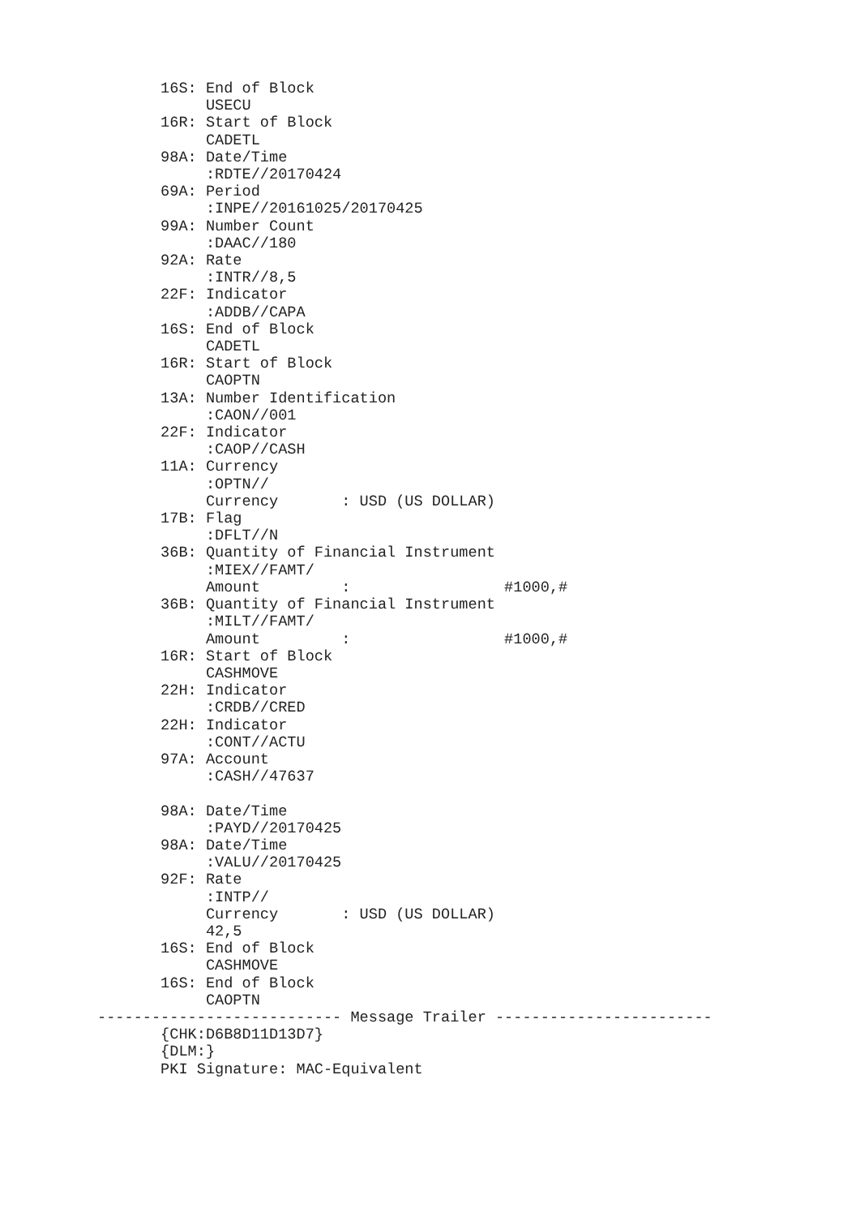16S: End of Block
            USECU
       16R: Start of Block
            CADETL
       98A: Date/Time
            :RDTE//20170424
       69A: Period
            :INPE//20161025/20170425
       99A: Number Count
            :DAAC//180
       92A: Rate
            :INTR//8,5
       22F: Indicator
            :ADDB//CAPA
       16S: End of Block
            CADETL
       16R: Start of Block
            CAOPTN
       13A: Number Identification
            :CAON//001
       22F: Indicator
            :CAOP//CASH
       11A: Currency
            :OPTN//
            Currency       : USD (US DOLLAR)
       17B: Flag
            :DFLT//N
       36B: Quantity of Financial Instrument
            :MIEX//FAMT/
            Amount         :                 #1000,#
       36B: Quantity of Financial Instrument
            :MILT//FAMT/
            Amount         :                 #1000,#
       16R: Start of Block
            CASHMOVE
       22H: Indicator
            :CRDB//CRED
       22H: Indicator
            :CONT//ACTU
       97A: Account
            :CASH//47637

       98A: Date/Time
            :PAYD//20170425
       98A: Date/Time
            :VALU//20170425
       92F: Rate
            :INTP//
            Currency       : USD (US DOLLAR)
            42,5
       16S: End of Block
            CASHMOVE
       16S: End of Block
            CAOPTN
--------------------------- Message Trailer ------------------------
       {CHK:D6B8D11D13D7}
       {DLM:}
       PKI Signature: MAC-Equivalent